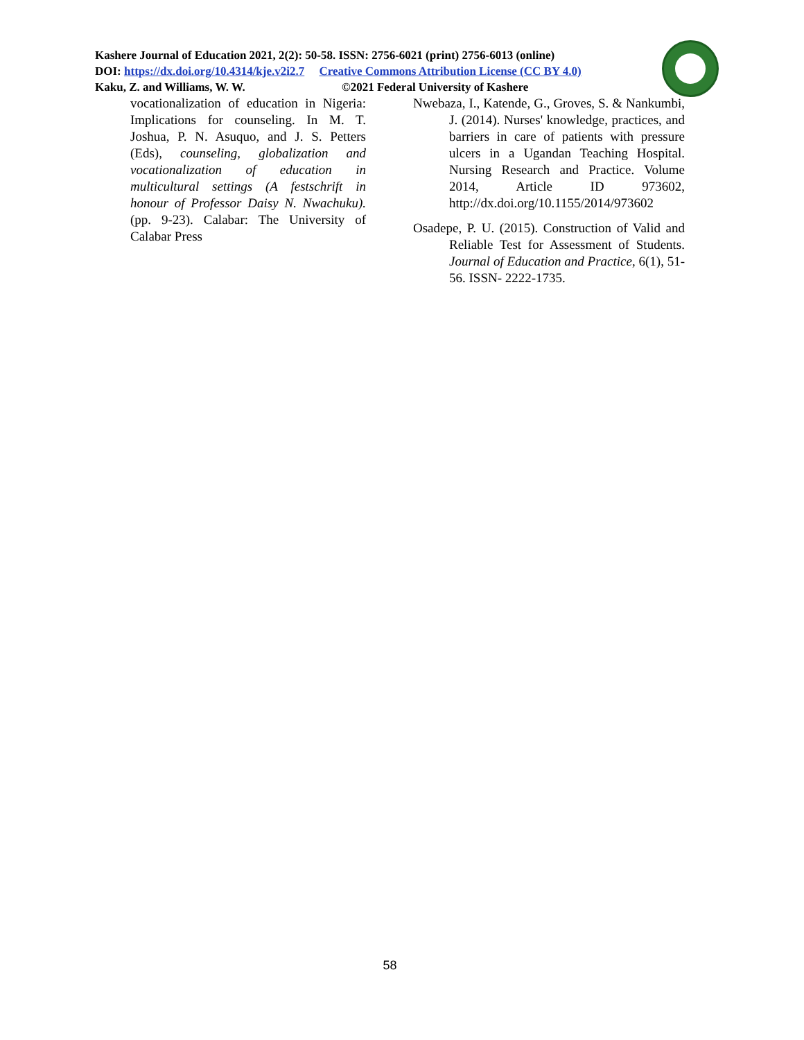Kashere Journal of Education 2021, 2(2): 50-58. ISSN: 2756-6021 (print) 2756-6013 (online)
DOI: https://dx.doi.org/10.4314/kje.v2i2.7 Creative Commons Attribution License (CC BY 4.0)
Kaku, Z. and Williams, W. W. ©2021 Federal University of Kashere
vocationalization of education in Nigeria: Implications for counseling. In M. T. Joshua, P. N. Asuquo, and J. S. Petters (Eds), counseling, globalization and vocationalization of education in multicultural settings (A festschrift in honour of Professor Daisy N. Nwachuku). (pp. 9-23). Calabar: The University of Calabar Press
Nwebaza, I., Katende, G., Groves, S. & Nankumbi, J. (2014). Nurses' knowledge, practices, and barriers in care of patients with pressure ulcers in a Ugandan Teaching Hospital. Nursing Research and Practice. Volume 2014, Article ID 973602, http://dx.doi.org/10.1155/2014/973602
Osadepe, P. U. (2015). Construction of Valid and Reliable Test for Assessment of Students. Journal of Education and Practice, 6(1), 51-56. ISSN- 2222-1735.
58